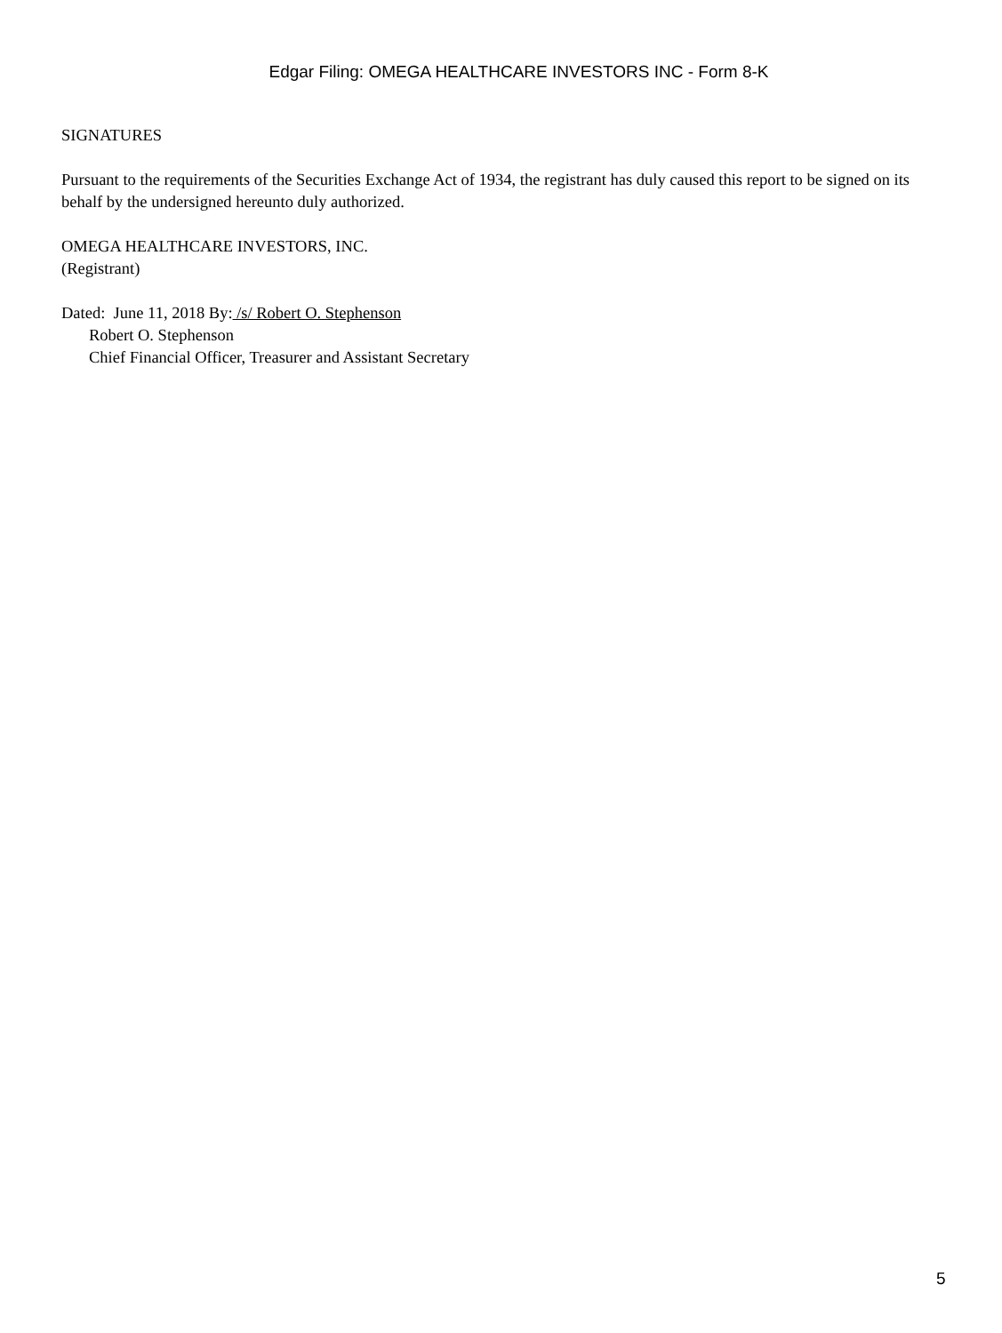Edgar Filing: OMEGA HEALTHCARE INVESTORS INC - Form 8-K
SIGNATURES
Pursuant to the requirements of the Securities Exchange Act of 1934, the registrant has duly caused this report to be signed on its behalf by the undersigned hereunto duly authorized.
OMEGA HEALTHCARE INVESTORS, INC.
(Registrant)
Dated: June 11, 2018 By: /s/ Robert O. Stephenson
Robert O. Stephenson
Chief Financial Officer, Treasurer and Assistant Secretary
5